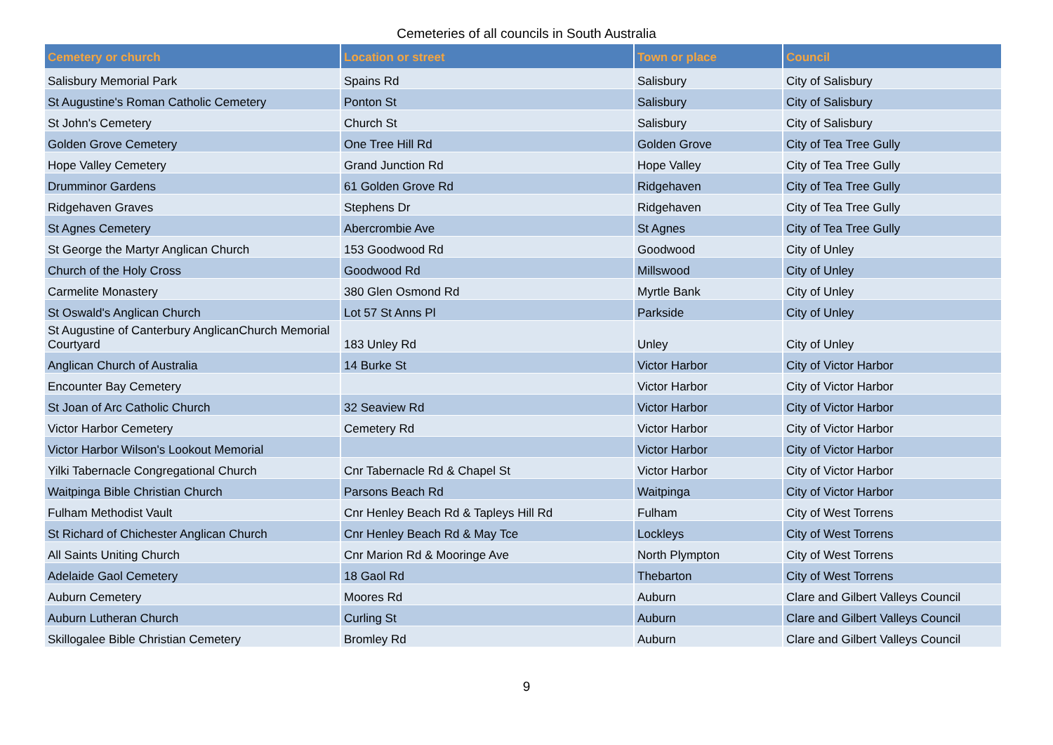Cemeteries of all councils in South Australia
| Cemetery or church | Location or street | Town or place | Council |
| --- | --- | --- | --- |
| Salisbury Memorial Park | Spains Rd | Salisbury | City of Salisbury |
| St Augustine's Roman Catholic Cemetery | Ponton St | Salisbury | City of Salisbury |
| St John's Cemetery | Church St | Salisbury | City of Salisbury |
| Golden Grove Cemetery | One Tree Hill Rd | Golden Grove | City of Tea Tree Gully |
| Hope Valley Cemetery | Grand Junction Rd | Hope Valley | City of Tea Tree Gully |
| Drumminor Gardens | 61 Golden Grove Rd | Ridgehaven | City of Tea Tree Gully |
| Ridgehaven Graves | Stephens Dr | Ridgehaven | City of Tea Tree Gully |
| St Agnes Cemetery | Abercrombie Ave | St Agnes | City of Tea Tree Gully |
| St George the Martyr Anglican Church | 153 Goodwood Rd | Goodwood | City of Unley |
| Church of the Holy Cross | Goodwood Rd | Millswood | City of Unley |
| Carmelite Monastery | 380 Glen Osmond Rd | Myrtle Bank | City of Unley |
| St Oswald's Anglican Church | Lot 57 St Anns Pl | Parkside | City of Unley |
| St Augustine of Canterbury AnglicanChurch Memorial Courtyard | 183 Unley Rd | Unley | City of Unley |
| Anglican Church of Australia | 14 Burke St | Victor Harbor | City of Victor Harbor |
| Encounter Bay Cemetery | | Victor Harbor | City of Victor Harbor |
| St Joan of Arc Catholic Church | 32 Seaview Rd | Victor Harbor | City of Victor Harbor |
| Victor Harbor Cemetery | Cemetery Rd | Victor Harbor | City of Victor Harbor |
| Victor Harbor Wilson's Lookout Memorial | | Victor Harbor | City of Victor Harbor |
| Yilki Tabernacle Congregational Church | Cnr Tabernacle Rd & Chapel St | Victor Harbor | City of Victor Harbor |
| Waitpinga Bible Christian Church | Parsons Beach Rd | Waitpinga | City of Victor Harbor |
| Fulham Methodist Vault | Cnr Henley Beach Rd & Tapleys Hill Rd | Fulham | City of West Torrens |
| St Richard of Chichester Anglican Church | Cnr Henley Beach Rd & May Tce | Lockleys | City of West Torrens |
| All Saints Uniting Church | Cnr Marion Rd & Mooringe Ave | North Plympton | City of West Torrens |
| Adelaide Gaol Cemetery | 18 Gaol Rd | Thebarton | City of West Torrens |
| Auburn Cemetery | Moores Rd | Auburn | Clare and Gilbert Valleys Council |
| Auburn Lutheran Church | Curling St | Auburn | Clare and Gilbert Valleys Council |
| Skillogalee Bible Christian Cemetery | Bromley Rd | Auburn | Clare and Gilbert Valleys Council |
9